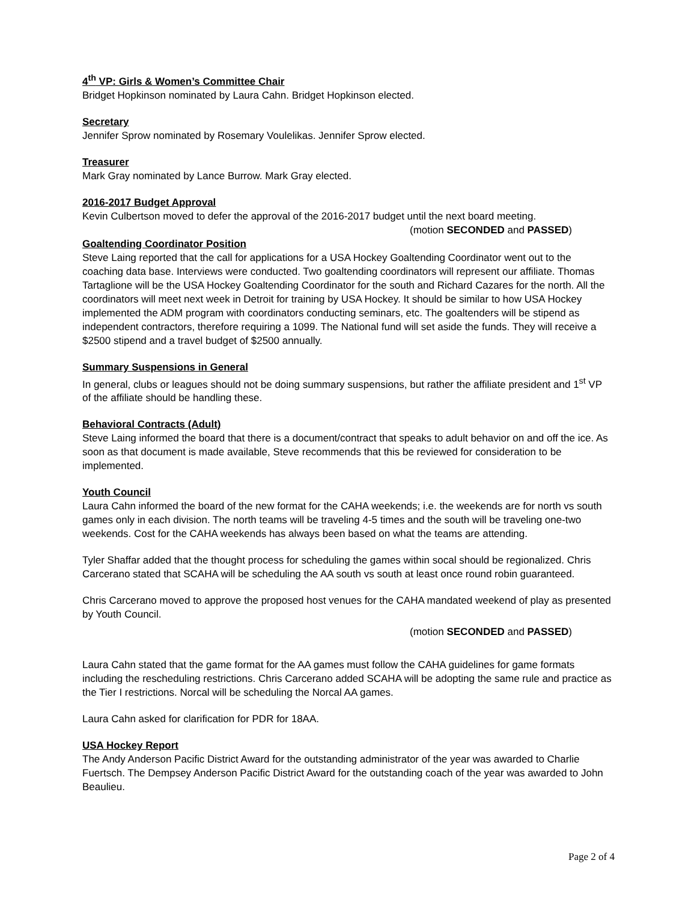4<sup>th</sup> VP: Girls & Women’s Committee Chair
Bridget Hopkinson nominated by Laura Cahn. Bridget Hopkinson elected.
Secretary
Jennifer Sprow nominated by Rosemary Voulelikas. Jennifer Sprow elected.
Treasurer
Mark Gray nominated by Lance Burrow. Mark Gray elected.
2016-2017 Budget Approval
Kevin Culbertson moved to defer the approval of the 2016-2017 budget until the next board meeting.
(motion SECONDED and PASSED)
Goaltending Coordinator Position
Steve Laing reported that the call for applications for a USA Hockey Goaltending Coordinator went out to the coaching data base. Interviews were conducted. Two goaltending coordinators will represent our affiliate. Thomas Tartaglione will be the USA Hockey Goaltending Coordinator for the south and Richard Cazares for the north. All the coordinators will meet next week in Detroit for training by USA Hockey. It should be similar to how USA Hockey implemented the ADM program with coordinators conducting seminars, etc. The goaltenders will be stipend as independent contractors, therefore requiring a 1099. The National fund will set aside the funds. They will receive a $2500 stipend and a travel budget of $2500 annually.
Summary Suspensions in General
In general, clubs or leagues should not be doing summary suspensions, but rather the affiliate president and 1<sup>st</sup> VP of the affiliate should be handling these.
Behavioral Contracts (Adult)
Steve Laing informed the board that there is a document/contract that speaks to adult behavior on and off the ice. As soon as that document is made available, Steve recommends that this be reviewed for consideration to be implemented.
Youth Council
Laura Cahn informed the board of the new format for the CAHA weekends; i.e. the weekends are for north vs south games only in each division. The north teams will be traveling 4-5 times and the south will be traveling one-two weekends. Cost for the CAHA weekends has always been based on what the teams are attending.
Tyler Shaffar added that the thought process for scheduling the games within socal should be regionalized. Chris Carcerano stated that SCAHA will be scheduling the AA south vs south at least once round robin guaranteed.
Chris Carcerano moved to approve the proposed host venues for the CAHA mandated weekend of play as presented by Youth Council.
(motion SECONDED and PASSED)
Laura Cahn stated that the game format for the AA games must follow the CAHA guidelines for game formats including the rescheduling restrictions. Chris Carcerano added SCAHA will be adopting the same rule and practice as the Tier I restrictions. Norcal will be scheduling the Norcal AA games.
Laura Cahn asked for clarification for PDR for 18AA.
USA Hockey Report
The Andy Anderson Pacific District Award for the outstanding administrator of the year was awarded to Charlie Fuertsch. The Dempsey Anderson Pacific District Award for the outstanding coach of the year was awarded to John Beaulieu.
Page 2 of 4